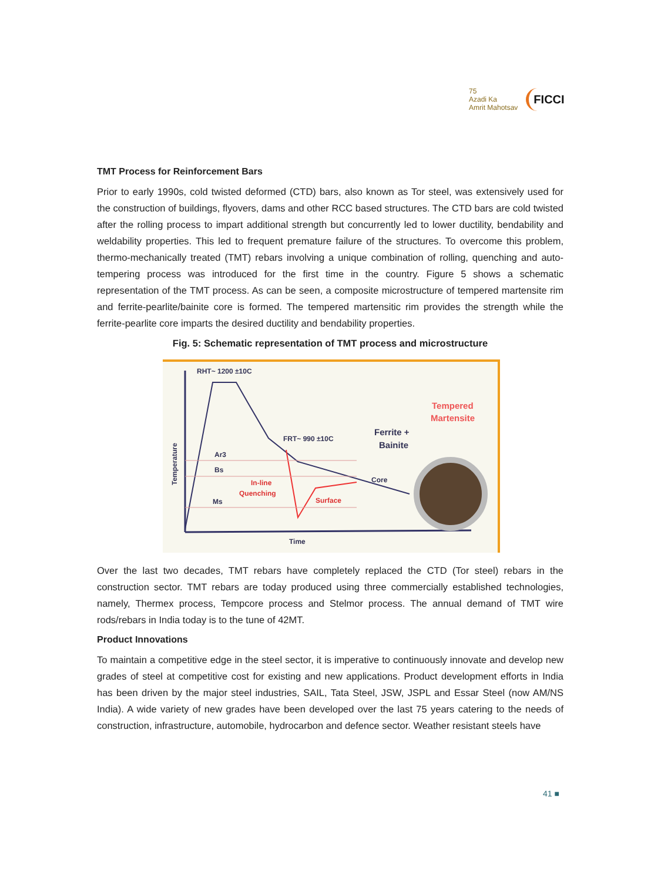75
Azadi Ka
Amrit Mahotsav
FICCI
TMT Process for Reinforcement Bars
Prior to early 1990s, cold twisted deformed (CTD) bars, also known as Tor steel, was extensively used for the construction of buildings, flyovers, dams and other RCC based structures. The CTD bars are cold twisted after the rolling process to impart additional strength but concurrently led to lower ductility, bendability and weldability properties. This led to frequent premature failure of the structures. To overcome this problem, thermo-mechanically treated (TMT) rebars involving a unique combination of rolling, quenching and auto-tempering process was introduced for the first time in the country. Figure 5 shows a schematic representation of the TMT process. As can be seen, a composite microstructure of tempered martensite rim and ferrite-pearlite/bainite core is formed. The tempered martensitic rim provides the strength while the ferrite-pearlite core imparts the desired ductility and bendability properties.
Fig. 5: Schematic representation of TMT process and microstructure
RHT~ 1200 ±10C
FRT~ 990 ±10C
Ar3
Bs
Ms
In-line
Quenching
Surface
Core
Ferrite +
Bainite
Tempered
Martensite
Time
Temperature
Over the last two decades, TMT rebars have completely replaced the CTD (Tor steel) rebars in the construction sector. TMT rebars are today produced using three commercially established technologies, namely, Thermex process, Tempcore process and Stelmor process. The annual demand of TMT wire rods/rebars in India today is to the tune of 42MT.
Product Innovations
To maintain a competitive edge in the steel sector, it is imperative to continuously innovate and develop new grades of steel at competitive cost for existing and new applications. Product development efforts in India has been driven by the major steel industries, SAIL, Tata Steel, JSW, JSPL and Essar Steel (now AM/NS India). A wide variety of new grades have been developed over the last 75 years catering to the needs of construction, infrastructure, automobile, hydrocarbon and defence sector. Weather resistant steels have
41 ■